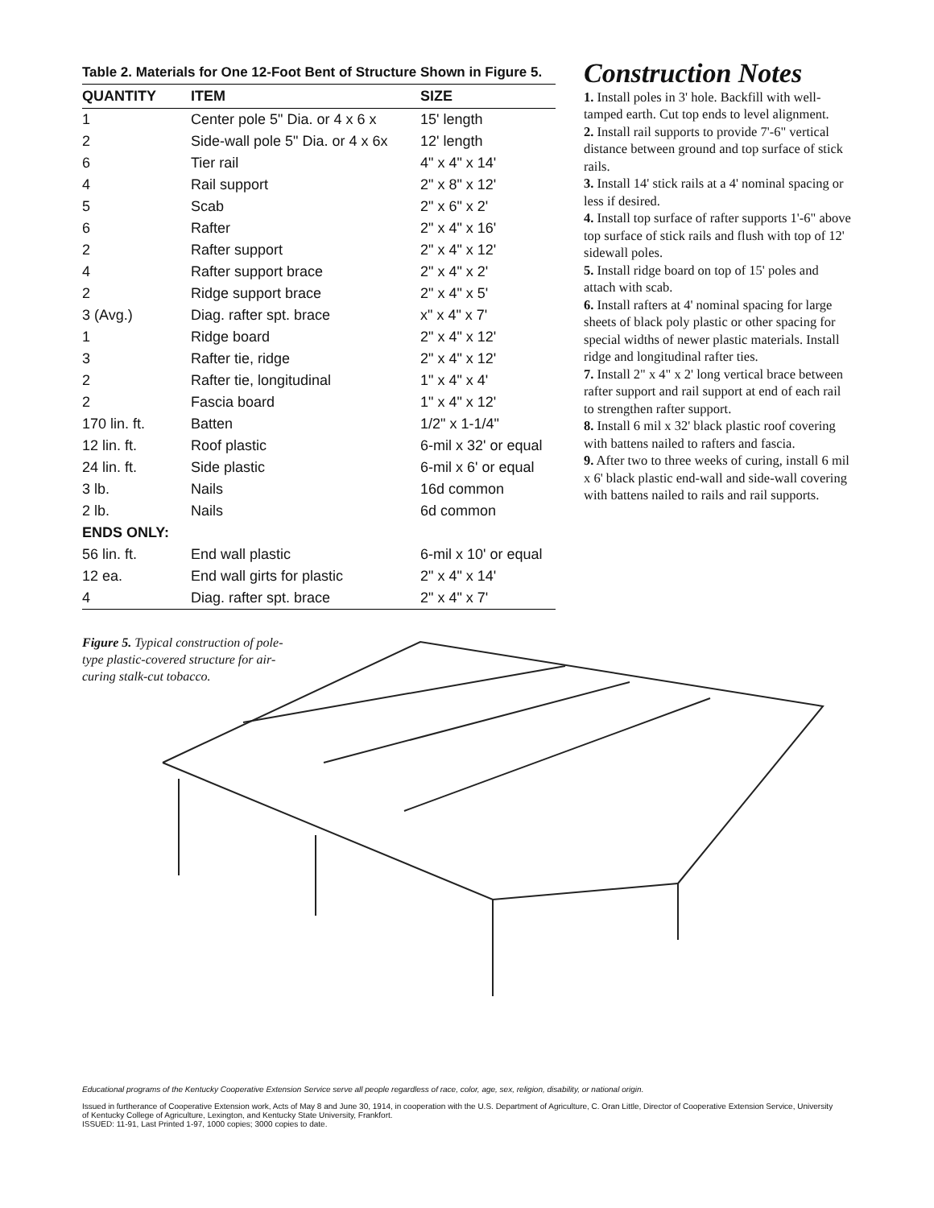Table 2. Materials for One 12-Foot Bent of Structure Shown in Figure 5.
| QUANTITY | ITEM | SIZE |
| --- | --- | --- |
| 1 | Center pole 5" Dia. or 4 x 6 x | 15' length |
| 2 | Side-wall pole 5" Dia. or 4 x 6x | 12' length |
| 6 | Tier rail | 4" x 4" x 14' |
| 4 | Rail support | 2" x 8" x 12' |
| 5 | Scab | 2" x 6" x 2' |
| 6 | Rafter | 2" x 4" x 16' |
| 2 | Rafter support | 2" x 4" x 12' |
| 4 | Rafter support brace | 2" x 4" x 2' |
| 2 | Ridge support brace | 2" x 4" x 5' |
| 3 (Avg.) | Diag. rafter spt. brace | x" x 4" x 7' |
| 1 | Ridge board | 2" x 4" x 12' |
| 3 | Rafter tie, ridge | 2" x 4" x 12' |
| 2 | Rafter tie, longitudinal | 1" x 4" x 4' |
| 2 | Fascia board | 1" x 4" x 12' |
| 170 lin. ft. | Batten | 1/2" x 1-1/4" |
| 12 lin. ft. | Roof plastic | 6-mil x 32' or equal |
| 24 lin. ft. | Side plastic | 6-mil x 6' or equal |
| 3 lb. | Nails | 16d common |
| 2 lb. | Nails | 6d common |
| ENDS ONLY: | | |
| 56 lin. ft. | End wall plastic | 6-mil x 10' or equal |
| 12 ea. | End wall girts for plastic | 2" x 4" x 14' |
| 4 | Diag. rafter spt. brace | 2" x 4" x 7' |
Construction Notes
1. Install poles in 3' hole. Backfill with well-tamped earth. Cut top ends to level alignment.
2. Install rail supports to provide 7'-6" vertical distance between ground and top surface of stick rails.
3. Install 14' stick rails at a 4' nominal spacing or less if desired.
4. Install top surface of rafter supports 1'-6" above top surface of stick rails and flush with top of 12' sidewall poles.
5. Install ridge board on top of 15' poles and attach with scab.
6. Install rafters at 4' nominal spacing for large sheets of black poly plastic or other spacing for special widths of newer plastic materials. Install ridge and longitudinal rafter ties.
7. Install 2" x 4" x 2' long vertical brace between rafter support and rail support at end of each rail to strengthen rafter support.
8. Install 6 mil x 32' black plastic roof covering with battens nailed to rafters and fascia.
9. After two to three weeks of curing, install 6 mil x 6' black plastic end-wall and side-wall covering with battens nailed to rails and rail supports.
Figure 5. Typical construction of pole-type plastic-covered structure for air-curing stalk-cut tobacco.
Educational programs of the Kentucky Cooperative Extension Service serve all people regardless of race, color, age, sex, religion, disability, or national origin.
Issued in furtherance of Cooperative Extension work, Acts of May 8 and June 30, 1914, in cooperation with the U.S. Department of Agriculture, C. Oran Little, Director of Cooperative Extension Service, University of Kentucky College of Agriculture, Lexington, and Kentucky State University, Frankfort.
ISSUED: 11-91, Last Printed 1-97, 1000 copies; 3000 copies to date.